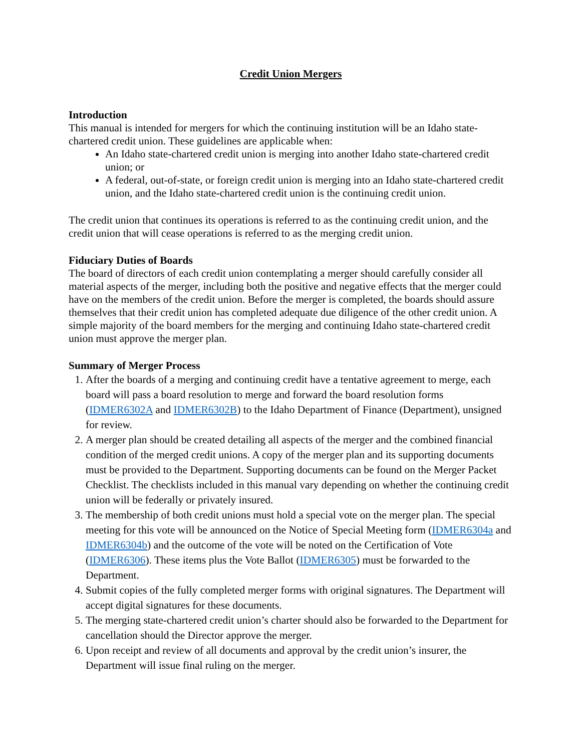Credit Union Mergers
Introduction
This manual is intended for mergers for which the continuing institution will be an Idaho state-chartered credit union. These guidelines are applicable when:
An Idaho state-chartered credit union is merging into another Idaho state-chartered credit union; or
A federal, out-of-state, or foreign credit union is merging into an Idaho state-chartered credit union, and the Idaho state-chartered credit union is the continuing credit union.
The credit union that continues its operations is referred to as the continuing credit union, and the credit union that will cease operations is referred to as the merging credit union.
Fiduciary Duties of Boards
The board of directors of each credit union contemplating a merger should carefully consider all material aspects of the merger, including both the positive and negative effects that the merger could have on the members of the credit union. Before the merger is completed, the boards should assure themselves that their credit union has completed adequate due diligence of the other credit union. A simple majority of the board members for the merging and continuing Idaho state-chartered credit union must approve the merger plan.
Summary of Merger Process
1. After the boards of a merging and continuing credit have a tentative agreement to merge, each board will pass a board resolution to merge and forward the board resolution forms (IDMER6302A and IDMER6302B) to the Idaho Department of Finance (Department), unsigned for review.
2. A merger plan should be created detailing all aspects of the merger and the combined financial condition of the merged credit unions. A copy of the merger plan and its supporting documents must be provided to the Department. Supporting documents can be found on the Merger Packet Checklist. The checklists included in this manual vary depending on whether the continuing credit union will be federally or privately insured.
3. The membership of both credit unions must hold a special vote on the merger plan. The special meeting for this vote will be announced on the Notice of Special Meeting form (IDMER6304a and IDMER6304b) and the outcome of the vote will be noted on the Certification of Vote (IDMER6306). These items plus the Vote Ballot (IDMER6305) must be forwarded to the Department.
4. Submit copies of the fully completed merger forms with original signatures. The Department will accept digital signatures for these documents.
5. The merging state-chartered credit union’s charter should also be forwarded to the Department for cancellation should the Director approve the merger.
6. Upon receipt and review of all documents and approval by the credit union’s insurer, the Department will issue final ruling on the merger.